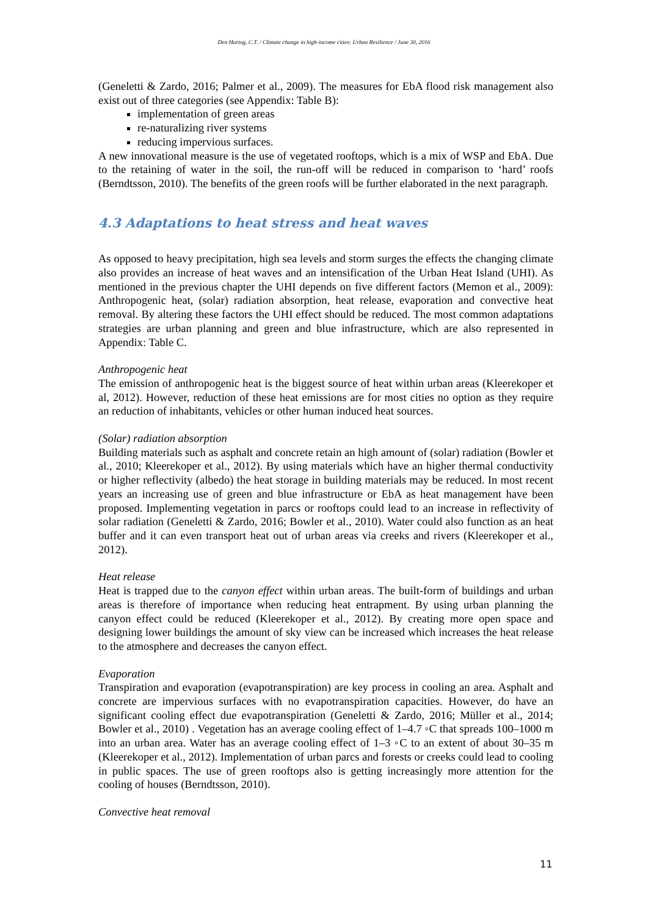Den Hartog, C.T. / Climate change in high-income cities: Urban Resilience / June 30, 2016
(Geneletti & Zardo, 2016; Palmer et al., 2009). The measures for EbA flood risk management also exist out of three categories (see Appendix: Table B):
implementation of green areas
re-naturalizing river systems
reducing impervious surfaces.
A new innovational measure is the use of vegetated rooftops, which is a mix of WSP and EbA. Due to the retaining of water in the soil, the run-off will be reduced in comparison to ‘hard’ roofs (Berndtsson, 2010). The benefits of the green roofs will be further elaborated in the next paragraph.
4.3 Adaptations to heat stress and heat waves
As opposed to heavy precipitation, high sea levels and storm surges the effects the changing climate also provides an increase of heat waves and an intensification of the Urban Heat Island (UHI). As mentioned in the previous chapter the UHI depends on five different factors (Memon et al., 2009): Anthropogenic heat, (solar) radiation absorption, heat release, evaporation and convective heat removal. By altering these factors the UHI effect should be reduced. The most common adaptations strategies are urban planning and green and blue infrastructure, which are also represented in Appendix: Table C.
Anthropogenic heat
The emission of anthropogenic heat is the biggest source of heat within urban areas (Kleerekoper et al, 2012). However, reduction of these heat emissions are for most cities no option as they require an reduction of inhabitants, vehicles or other human induced heat sources.
(Solar) radiation absorption
Building materials such as asphalt and concrete retain an high amount of (solar) radiation (Bowler et al., 2010; Kleerekoper et al., 2012). By using materials which have an higher thermal conductivity or higher reflectivity (albedo) the heat storage in building materials may be reduced. In most recent years an increasing use of green and blue infrastructure or EbA as heat management have been proposed. Implementing vegetation in parcs or rooftops could lead to an increase in reflectivity of solar radiation (Geneletti & Zardo, 2016; Bowler et al., 2010). Water could also function as an heat buffer and it can even transport heat out of urban areas via creeks and rivers (Kleerekoper et al., 2012).
Heat release
Heat is trapped due to the canyon effect within urban areas. The built-form of buildings and urban areas is therefore of importance when reducing heat entrapment. By using urban planning the canyon effect could be reduced (Kleerekoper et al., 2012). By creating more open space and designing lower buildings the amount of sky view can be increased which increases the heat release to the atmosphere and decreases the canyon effect.
Evaporation
Transpiration and evaporation (evapotranspiration) are key process in cooling an area. Asphalt and concrete are impervious surfaces with no evapotranspiration capacities. However, do have an significant cooling effect due evapotranspiration (Geneletti & Zardo, 2016; Müller et al., 2014; Bowler et al., 2010) . Vegetation has an average cooling effect of 1–4.7 ◦C that spreads 100–1000 m into an urban area. Water has an average cooling effect of 1–3 ◦C to an extent of about 30–35 m (Kleerekoper et al., 2012). Implementation of urban parcs and forests or creeks could lead to cooling in public spaces. The use of green rooftops also is getting increasingly more attention for the cooling of houses (Berndtsson, 2010).
Convective heat removal
11